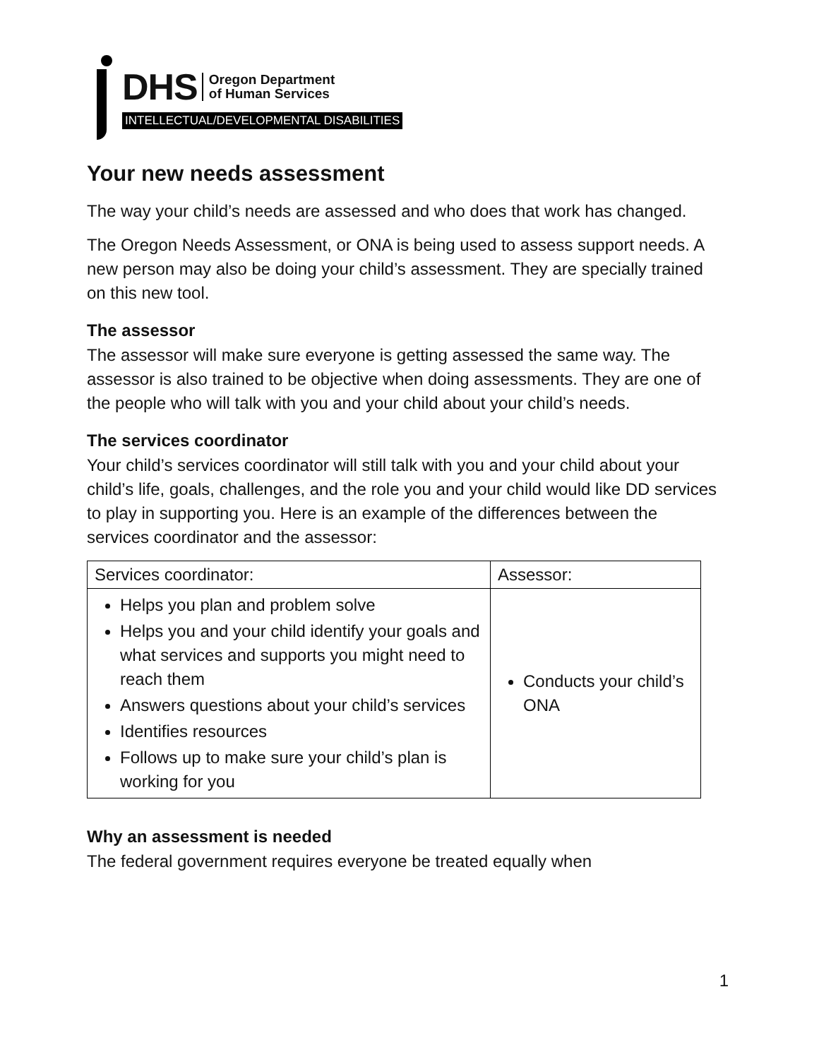DHS Oregon Department
of Human Services
INTELLECTUAL/DEVELOPMENTAL DISABILITIES
Your new needs assessment
The way your child’s needs are assessed and who does that work has changed.
The Oregon Needs Assessment, or ONA is being used to assess support needs. A new person may also be doing your child’s assessment. They are specially trained on this new tool.
The assessor
The assessor will make sure everyone is getting assessed the same way. The assessor is also trained to be objective when doing assessments. They are one of the people who will talk with you and your child about your child’s needs.
The services coordinator
Your child’s services coordinator will still talk with you and your child about your child’s life, goals, challenges, and the role you and your child would like DD services to play in supporting you. Here is an example of the differences between the services coordinator and the assessor:
| Services coordinator: | Assessor: |
| Helps you plan and problem solve Helps you and your child identify your goals and what services and supports you might need to reach them Answers questions about your child’s services Identifies resources Follows up to make sure your child’s plan is working for you | Conducts your child’s ONA |
Why an assessment is needed
The federal government requires everyone be treated equally when
1